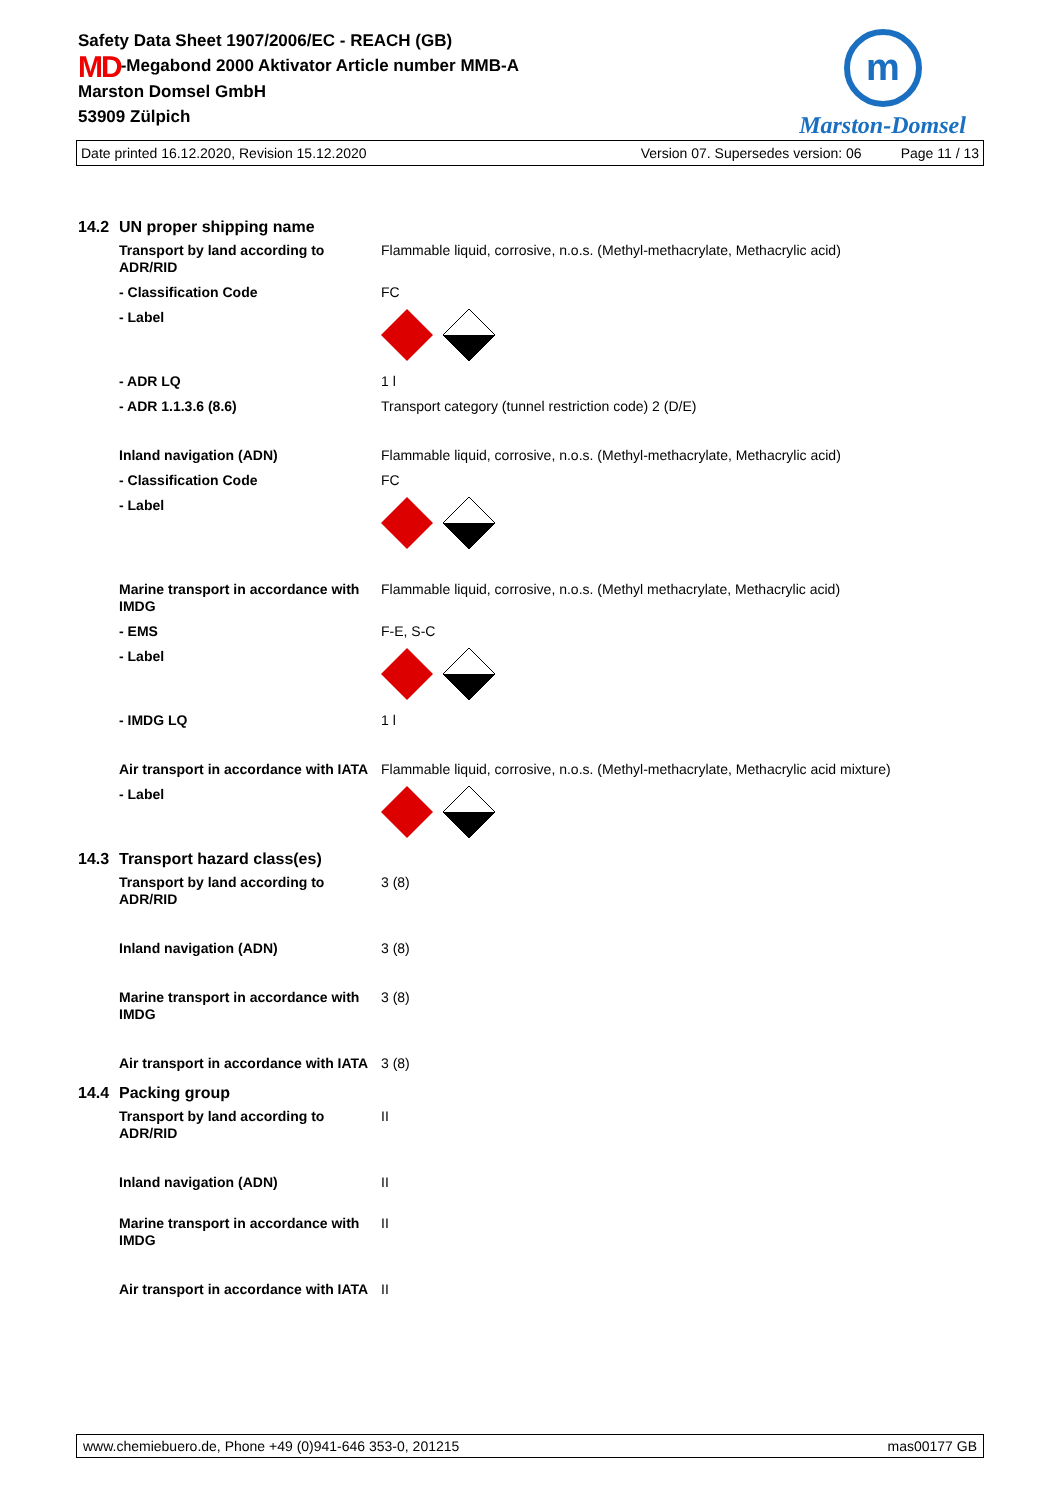Safety Data Sheet 1907/2006/EC - REACH (GB)
MD-Megabond 2000 Aktivator Article number MMB-A
Marston Domsel GmbH
53909 Zülpich
m
Marston-Domsel
Date printed 16.12.2020, Revision 15.12.2020 Version 07. Supersedes version: 06 Page 11 / 13
14.2 UN proper shipping name
| Transport by land according to ADR/RID | Flammable liquid, corrosive, n.o.s. (Methyl-methacrylate, Methacrylic acid) |
| - Classification Code | FC |
| - Label | |
| - ADR LQ | 1 l |
| - ADR 1.1.3.6 (8.6) | Transport category (tunnel restriction code) 2 (D/E) |
| Inland navigation (ADN) | Flammable liquid, corrosive, n.o.s. (Methyl-methacrylate, Methacrylic acid) |
| - Classification Code | FC |
| - Label | |
| Marine transport in accordance with IMDG | Flammable liquid, corrosive, n.o.s. (Methyl methacrylate, Methacrylic acid) |
| - EMS | F-E, S-C |
| - Label | |
| - IMDG LQ | 1 l |
| Air transport in accordance with IATA | Flammable liquid, corrosive, n.o.s. (Methyl-methacrylate, Methacrylic acid mixture) |
| - Label | |
14.3 Transport hazard class(es)
| Transport by land according to ADR/RID | 3 (8) |
| Inland navigation (ADN) | 3 (8) |
| Marine transport in accordance with IMDG | 3 (8) |
| Air transport in accordance with IATA | 3 (8) |
14.4 Packing group
| Transport by land according to ADR/RID | II |
| Inland navigation (ADN) | II |
| Marine transport in accordance with IMDG | II |
| Air transport in accordance with IATA | II |
www.chemiebuero.de, Phone +49 (0)941-646 353-0, 201215 mas00177 GB